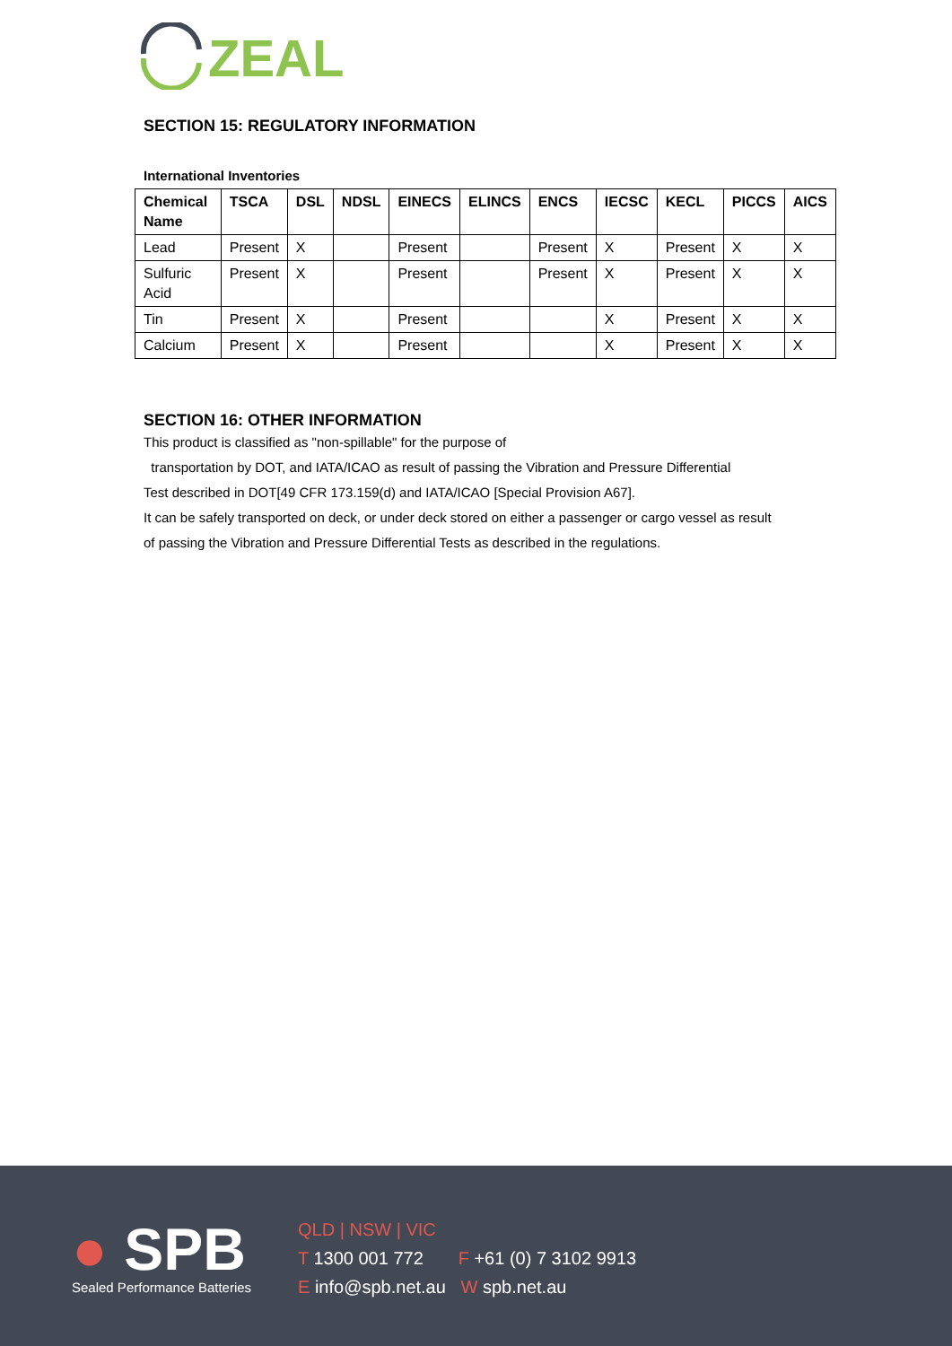ZEAL
SECTION 15: REGULATORY INFORMATION
International Inventories
| Chemical Name | TSCA | DSL | NDSL | EINECS | ELINCS | ENCS | IECSC | KECL | PICCS | AICS |
| --- | --- | --- | --- | --- | --- | --- | --- | --- | --- | --- |
| Lead | Present | X | | Present | | Present | X | Present | X | X |
| Sulfuric Acid | Present | X | | Present | | Present | X | Present | X | X |
| Tin | Present | X | | Present | | | X | Present | X | X |
| Calcium | Present | X | | Present | | | X | Present | X | X |
SECTION 16: OTHER INFORMATION
This product is classified as "non-spillable" for the purpose of
transportation by DOT, and IATA/ICAO as result of passing the Vibration and Pressure Differential
Test described in DOT[49 CFR 173.159(d) and IATA/ICAO [Special Provision A67].
It can be safely transported on deck, or under deck stored on either a passenger or cargo vessel as result
of passing the Vibration and Pressure Differential Tests as described in the regulations.
● SPB
Sealed Performance Batteries
QLD | NSW | VIC
T 1300 001 772 F +61 (0) 7 3102 9913
E info@spb.net.au W spb.net.au